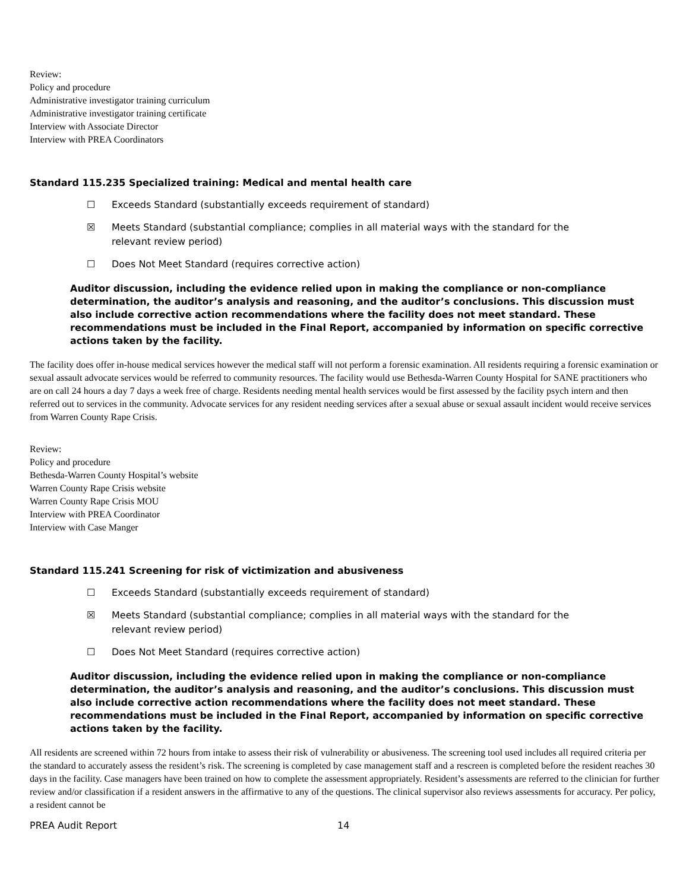Review:
Policy and procedure
Administrative investigator training curriculum
Administrative investigator training certificate
Interview with Associate Director
Interview with PREA Coordinators
Standard 115.235 Specialized training: Medical and mental health care
☐ Exceeds Standard (substantially exceeds requirement of standard)
☒ Meets Standard (substantial compliance; complies in all material ways with the standard for the relevant review period)
☐ Does Not Meet Standard (requires corrective action)
Auditor discussion, including the evidence relied upon in making the compliance or non-compliance determination, the auditor’s analysis and reasoning, and the auditor’s conclusions. This discussion must also include corrective action recommendations where the facility does not meet standard. These recommendations must be included in the Final Report, accompanied by information on specific corrective actions taken by the facility.
The facility does offer in-house medical services however the medical staff will not perform a forensic examination. All residents requiring a forensic examination or sexual assault advocate services would be referred to community resources. The facility would use Bethesda-Warren County Hospital for SANE practitioners who are on call 24 hours a day 7 days a week free of charge. Residents needing mental health services would be first assessed by the facility psych intern and then referred out to services in the community. Advocate services for any resident needing services after a sexual abuse or sexual assault incident would receive services from Warren County Rape Crisis.
Review:
Policy and procedure
Bethesda-Warren County Hospital’s website
Warren County Rape Crisis website
Warren County Rape Crisis MOU
Interview with PREA Coordinator
Interview with Case Manger
Standard 115.241 Screening for risk of victimization and abusiveness
☐ Exceeds Standard (substantially exceeds requirement of standard)
☒ Meets Standard (substantial compliance; complies in all material ways with the standard for the relevant review period)
☐ Does Not Meet Standard (requires corrective action)
Auditor discussion, including the evidence relied upon in making the compliance or non-compliance determination, the auditor’s analysis and reasoning, and the auditor’s conclusions. This discussion must also include corrective action recommendations where the facility does not meet standard. These recommendations must be included in the Final Report, accompanied by information on specific corrective actions taken by the facility.
All residents are screened within 72 hours from intake to assess their risk of vulnerability or abusiveness. The screening tool used includes all required criteria per the standard to accurately assess the resident’s risk. The screening is completed by case management staff and a rescreen is completed before the resident reaches 30 days in the facility. Case managers have been trained on how to complete the assessment appropriately. Resident’s assessments are referred to the clinician for further review and/or classification if a resident answers in the affirmative to any of the questions. The clinical supervisor also reviews assessments for accuracy. Per policy, a resident cannot be
PREA Audit Report 14